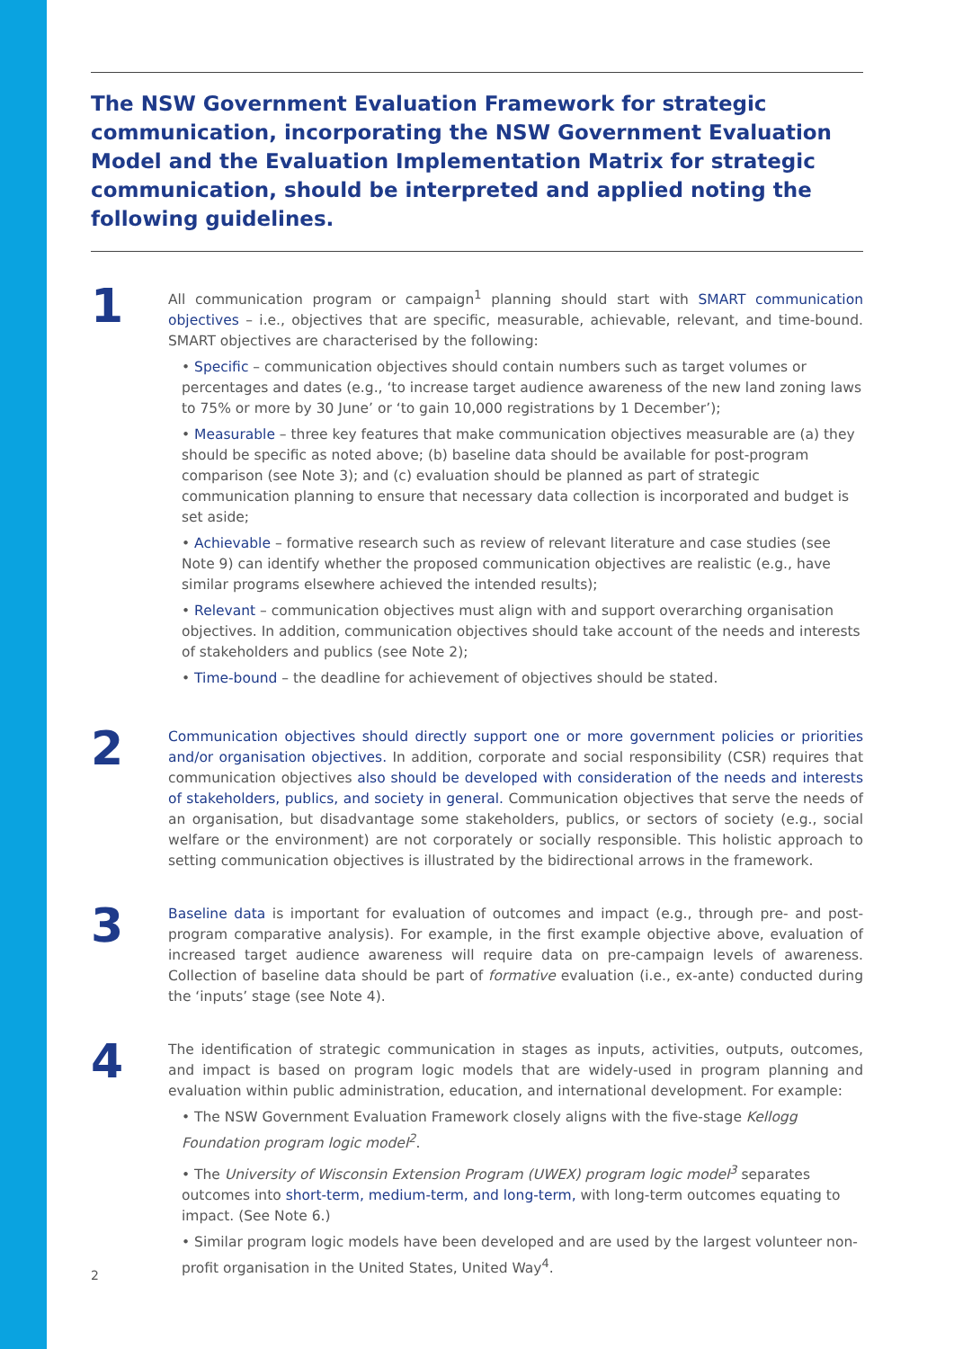The NSW Government Evaluation Framework for strategic communication, incorporating the NSW Government Evaluation Model and the Evaluation Implementation Matrix for strategic communication, should be interpreted and applied noting the following guidelines.
1
All communication program or campaign<sup>1</sup> planning should start with SMART communication objectives – i.e., objectives that are specific, measurable, achievable, relevant, and time-bound. SMART objectives are characterised by the following:
• Specific – communication objectives should contain numbers such as target volumes or percentages and dates (e.g., ‘to increase target audience awareness of the new land zoning laws to 75% or more by 30 June’ or ‘to gain 10,000 registrations by 1 December’);
• Measurable – three key features that make communication objectives measurable are (a) they should be specific as noted above; (b) baseline data should be available for post-program comparison (see Note 3); and (c) evaluation should be planned as part of strategic communication planning to ensure that necessary data collection is incorporated and budget is set aside;
• Achievable – formative research such as review of relevant literature and case studies (see Note 9) can identify whether the proposed communication objectives are realistic (e.g., have similar programs elsewhere achieved the intended results);
• Relevant – communication objectives must align with and support overarching organisation objectives. In addition, communication objectives should take account of the needs and interests of stakeholders and publics (see Note 2);
• Time-bound – the deadline for achievement of objectives should be stated.
2
Communication objectives should directly support one or more government policies or priorities and/or organisation objectives. In addition, corporate and social responsibility (CSR) requires that communication objectives also should be developed with consideration of the needs and interests of stakeholders, publics, and society in general. Communication objectives that serve the needs of an organisation, but disadvantage some stakeholders, publics, or sectors of society (e.g., social welfare or the environment) are not corporately or socially responsible. This holistic approach to setting communication objectives is illustrated by the bidirectional arrows in the framework.
3
Baseline data is important for evaluation of outcomes and impact (e.g., through pre- and post-program comparative analysis). For example, in the first example objective above, evaluation of increased target audience awareness will require data on pre-campaign levels of awareness. Collection of baseline data should be part of formative evaluation (i.e., ex-ante) conducted during the ‘inputs’ stage (see Note 4).
4
The identification of strategic communication in stages as inputs, activities, outputs, outcomes, and impact is based on program logic models that are widely-used in program planning and evaluation within public administration, education, and international development. For example:
• The NSW Government Evaluation Framework closely aligns with the five-stage Kellogg Foundation program logic model<sup>2</sup>.
• The University of Wisconsin Extension Program (UWEX) program logic model<sup>3</sup> separates outcomes into short-term, medium-term, and long-term, with long-term outcomes equating to impact. (See Note 6.)
• Similar program logic models have been developed and are used by the largest volunteer non-profit organisation in the United States, United Way<sup>4</sup>.
2